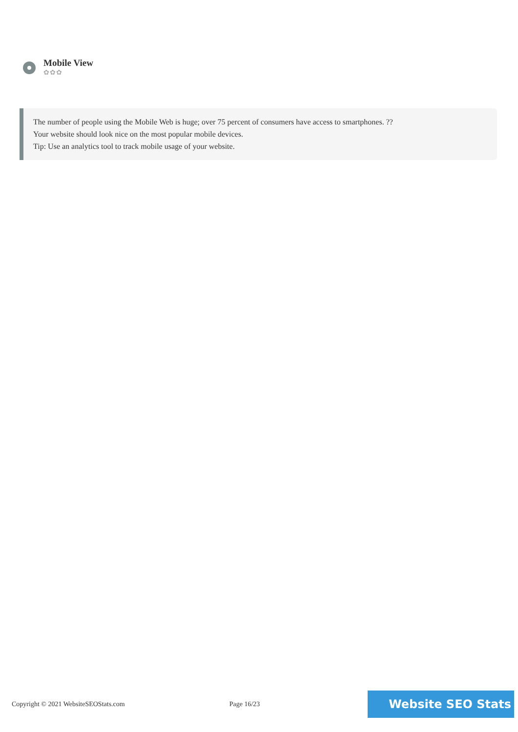Mobile View
✿✿✿
The number of people using the Mobile Web is huge; over 75 percent of consumers have access to smartphones. ??
Your website should look nice on the most popular mobile devices.
Tip: Use an analytics tool to track mobile usage of your website.
Copyright © 2021 WebsiteSEOStats.com Page 16/23
Website SEO Stats